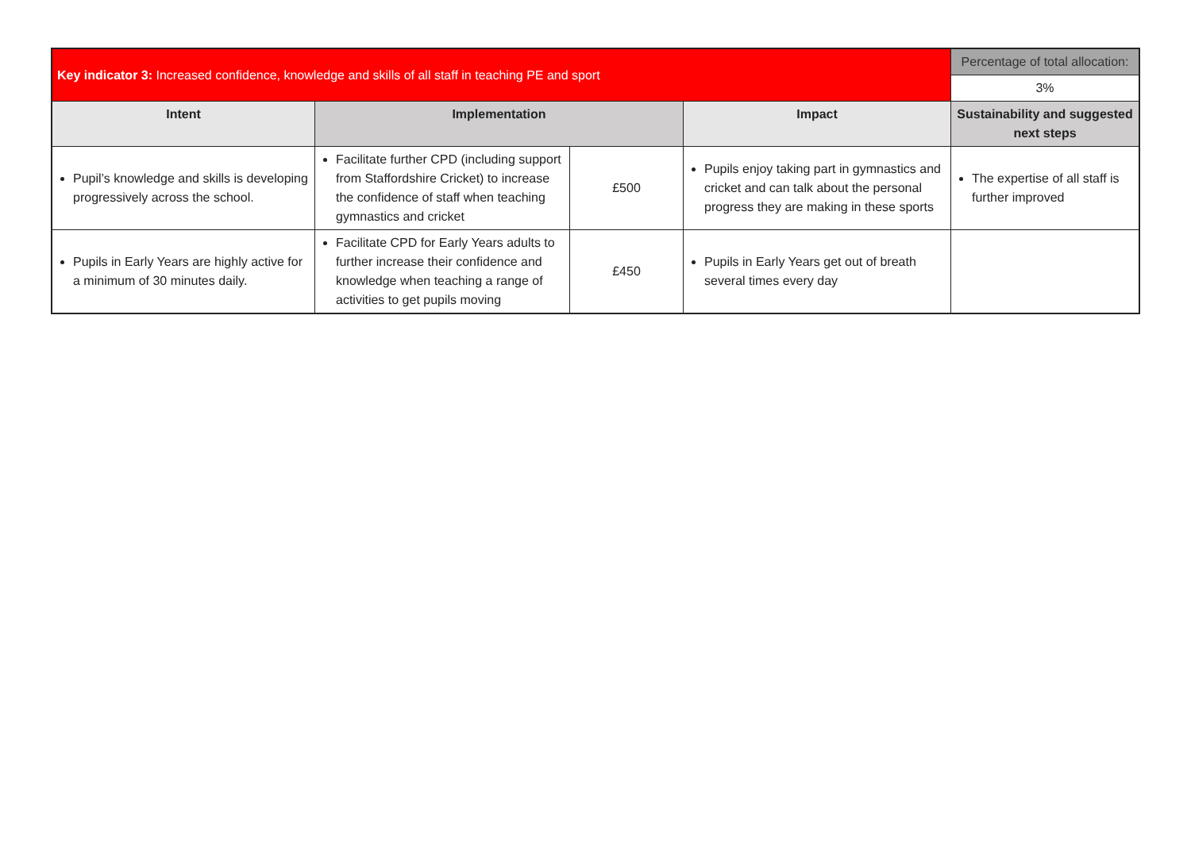| Key indicator 3: Increased confidence, knowledge and skills of all staff in teaching PE and sport | | | | Percentage of total allocation: |
| | | | | 3% |
| Intent | Implementation | | Impact | Sustainability and suggested next steps |
| Pupil’s knowledge and skills is developing progressively across the school. | Facilitate further CPD (including support from Staffordshire Cricket) to increase the confidence of staff when teaching gymnastics and cricket | £500 | Pupils enjoy taking part in gymnastics and cricket and can talk about the personal progress they are making in these sports | The expertise of all staff is further improved |
| Pupils in Early Years are highly active for a minimum of 30 minutes daily. | Facilitate CPD for Early Years adults to further increase their confidence and knowledge when teaching a range of activities to get pupils moving | £450 | Pupils in Early Years get out of breath several times every day | |